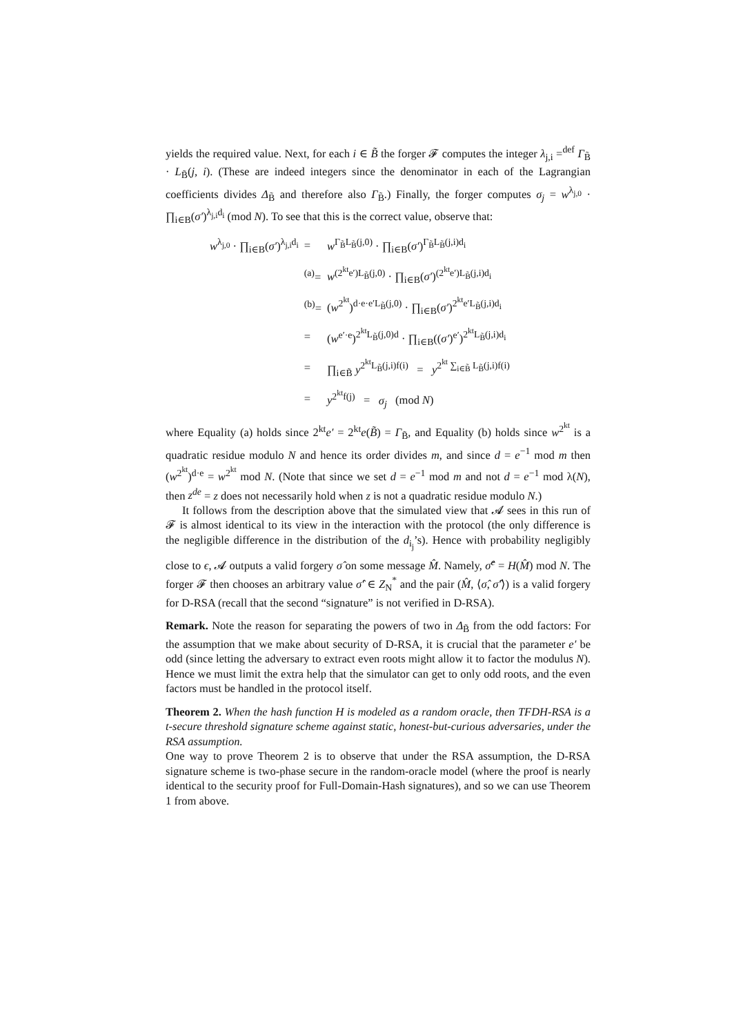yields the required value. Next, for each i ∈ B̃ the forger 𝓕 computes the integer λ<sub>j,i</sub> =<sup>def</sup> Γ<sub>B̃</sub> · L<sub>B̃</sub>(j, i). (These are indeed integers since the denominator in each of the Lagrangian coefficients divides Δ<sub>B̃</sub> and therefore also Γ<sub>B̃</sub>.) Finally, the forger computes σ<sub>j</sub> = w<sup>λ<sub>j,0</sub></sup> · ∏<sub>i∈B</sub>(σ′)<sup>λ<sub>j,i</sub>d<sub>i</sub></sup> (mod N). To see that this is the correct value, observe that:
| w<sup>λ<sub>j,0</sub></sup> · ∏<sub>i∈B</sub>( σ′ )<sup>λ<sub>j,i</sub>d<sub>i</sub></sup> | = | w<sup>Γ<sub>B̃</sub>L<sub>B̃</sub>(j,0)</sup> · ∏<sub>i∈B</sub>( σ′ )<sup>Γ<sub>B̃</sub>L<sub>B̃</sub>(j,i)d<sub>i</sub></sup> |
| | <sup>(a)</sup>= | w<sup>(2<sup>kt</sup>e′)L<sub>B̃</sub>(j,0)</sup> · ∏<sub>i∈B</sub>( σ′ )<sup>(2<sup>kt</sup>e′)L<sub>B̃</sub>(j,i)d<sub>i</sub></sup> |
| | <sup>(b)</sup>= | ( w<sup>2<sup>kt</sup></sup>)<sup>d·e·e′L<sub>B̃</sub>(j,0)</sup> · ∏<sub>i∈B</sub>( σ′ )<sup>2<sup>kt</sup>e′L<sub>B̃</sub>(j,i)d<sub>i</sub></sup> |
| | = | ( w<sup>e′·e</sup>)<sup>2<sup>kt</sup>L<sub>B̃</sub>(j,0)d</sup> · ∏<sub>i∈B</sub>(( σ′ )<sup>e′</sup>)<sup>2<sup>kt</sup>L<sub>B̃</sub>(j,i)d<sub>i</sub></sup> |
| | = | ∏<sub>i∈B̃</sub> y<sup>2<sup>kt</sup>L<sub>B̃</sub>(j,i)f(i)</sup> = y<sup>2<sup>kt</sup> ∑<sub>i∈B̃</sub> L<sub>B̃</sub>(j,i)f(i)</sup> |
| | = | y<sup>2<sup>kt</sup>f(j)</sup> = σ<sub>j</sub> (mod N ) |
where Equality (a) holds since 2<sup>kt</sup>e′ = 2<sup>kt</sup>e(B̃) = Γ<sub>B̃</sub>, and Equality (b) holds since w<sup>2<sup>kt</sup></sup> is a quadratic residue modulo N and hence its order divides m, and since d = e<sup>−1</sup> mod m then (w<sup>2<sup>kt</sup></sup>)<sup>d·e</sup> = w<sup>2<sup>kt</sup></sup> mod N. (Note that since we set d = e<sup>−1</sup> mod m and not d = e<sup>−1</sup> mod λ(N), then z<sup>de</sup> = z does not necessarily hold when z is not a quadratic residue modulo N.)
It follows from the description above that the simulated view that 𝓐 sees in this run of 𝓕 is almost identical to its view in the interaction with the protocol (the only difference is the negligible difference in the distribution of the d<sub>i<sub>j</sub></sub>’s). Hence with probability negligibly close to ϵ, 𝓐 outputs a valid forgery σ̂ on some message M̂. Namely, σ̂<sup>e</sup> = H(M̂) mod N. The forger 𝓕 then chooses an arbitrary value σ̂′ ∈ Z<sub>N</sub><sup>*</sup> and the pair (M̂, ⟨σ̂, σ̂′⟩) is a valid forgery for D-RSA (recall that the second “signature” is not verified in D-RSA).
Remark. Note the reason for separating the powers of two in Δ<sub>B̃</sub> from the odd factors: For the assumption that we make about security of D-RSA, it is crucial that the parameter e′ be odd (since letting the adversary to extract even roots might allow it to factor the modulus N). Hence we must limit the extra help that the simulator can get to only odd roots, and the even factors must be handled in the protocol itself.
Theorem 2. When the hash function H is modeled as a random oracle, then TFDH-RSA is a t-secure threshold signature scheme against static, honest-but-curious adversaries, under the RSA assumption.
One way to prove Theorem 2 is to observe that under the RSA assumption, the D-RSA signature scheme is two-phase secure in the random-oracle model (where the proof is nearly identical to the security proof for Full-Domain-Hash signatures), and so we can use Theorem 1 from above.